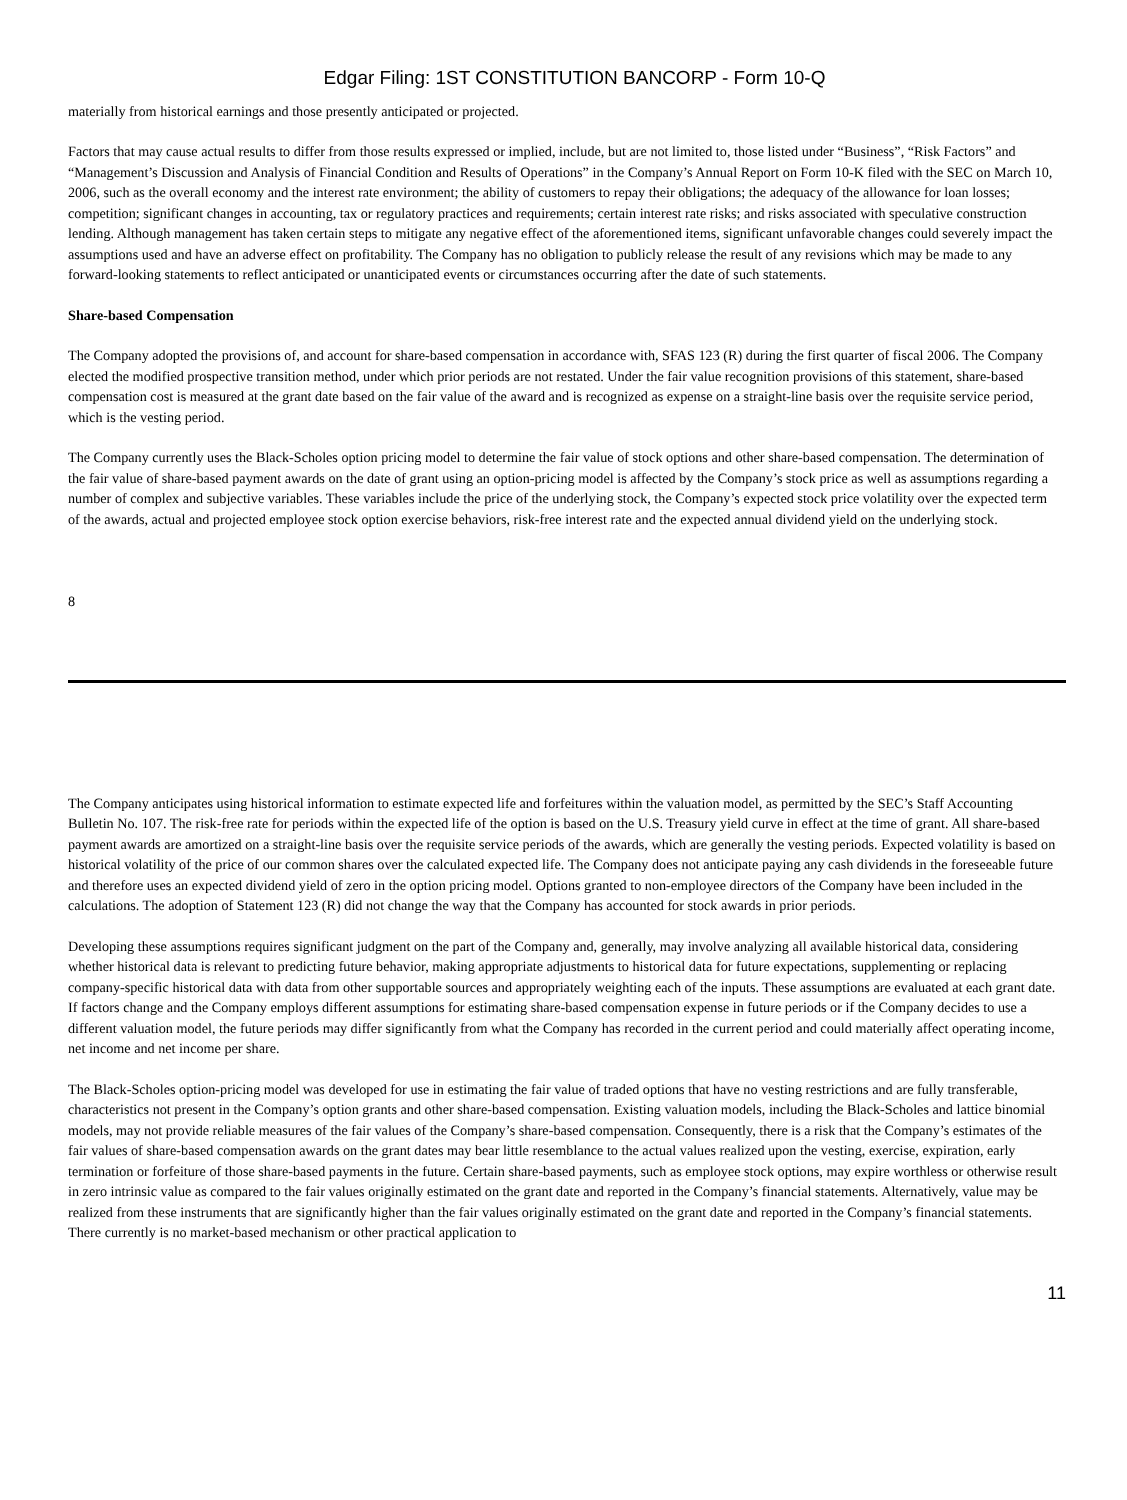Edgar Filing: 1ST CONSTITUTION BANCORP - Form 10-Q
materially from historical earnings and those presently anticipated or projected.
Factors that may cause actual results to differ from those results expressed or implied, include, but are not limited to, those listed under “Business”, “Risk Factors” and “Management’s Discussion and Analysis of Financial Condition and Results of Operations” in the Company’s Annual Report on Form 10-K filed with the SEC on March 10, 2006, such as the overall economy and the interest rate environment; the ability of customers to repay their obligations; the adequacy of the allowance for loan losses; competition; significant changes in accounting, tax or regulatory practices and requirements; certain interest rate risks; and risks associated with speculative construction lending. Although management has taken certain steps to mitigate any negative effect of the aforementioned items, significant unfavorable changes could severely impact the assumptions used and have an adverse effect on profitability. The Company has no obligation to publicly release the result of any revisions which may be made to any forward-looking statements to reflect anticipated or unanticipated events or circumstances occurring after the date of such statements.
Share-based Compensation
The Company adopted the provisions of, and account for share-based compensation in accordance with, SFAS 123 (R) during the first quarter of fiscal 2006. The Company elected the modified prospective transition method, under which prior periods are not restated. Under the fair value recognition provisions of this statement, share-based compensation cost is measured at the grant date based on the fair value of the award and is recognized as expense on a straight-line basis over the requisite service period, which is the vesting period.
The Company currently uses the Black-Scholes option pricing model to determine the fair value of stock options and other share-based compensation. The determination of the fair value of share-based payment awards on the date of grant using an option-pricing model is affected by the Company’s stock price as well as assumptions regarding a number of complex and subjective variables. These variables include the price of the underlying stock, the Company’s expected stock price volatility over the expected term of the awards, actual and projected employee stock option exercise behaviors, risk-free interest rate and the expected annual dividend yield on the underlying stock.
8
The Company anticipates using historical information to estimate expected life and forfeitures within the valuation model, as permitted by the SEC’s Staff Accounting Bulletin No. 107. The risk-free rate for periods within the expected life of the option is based on the U.S. Treasury yield curve in effect at the time of grant. All share-based payment awards are amortized on a straight-line basis over the requisite service periods of the awards, which are generally the vesting periods. Expected volatility is based on historical volatility of the price of our common shares over the calculated expected life. The Company does not anticipate paying any cash dividends in the foreseeable future and therefore uses an expected dividend yield of zero in the option pricing model. Options granted to non-employee directors of the Company have been included in the calculations. The adoption of Statement 123 (R) did not change the way that the Company has accounted for stock awards in prior periods.
Developing these assumptions requires significant judgment on the part of the Company and, generally, may involve analyzing all available historical data, considering whether historical data is relevant to predicting future behavior, making appropriate adjustments to historical data for future expectations, supplementing or replacing company-specific historical data with data from other supportable sources and appropriately weighting each of the inputs. These assumptions are evaluated at each grant date. If factors change and the Company employs different assumptions for estimating share-based compensation expense in future periods or if the Company decides to use a different valuation model, the future periods may differ significantly from what the Company has recorded in the current period and could materially affect operating income, net income and net income per share.
The Black-Scholes option-pricing model was developed for use in estimating the fair value of traded options that have no vesting restrictions and are fully transferable, characteristics not present in the Company’s option grants and other share-based compensation. Existing valuation models, including the Black-Scholes and lattice binomial models, may not provide reliable measures of the fair values of the Company’s share-based compensation. Consequently, there is a risk that the Company’s estimates of the fair values of share-based compensation awards on the grant dates may bear little resemblance to the actual values realized upon the vesting, exercise, expiration, early termination or forfeiture of those share-based payments in the future. Certain share-based payments, such as employee stock options, may expire worthless or otherwise result in zero intrinsic value as compared to the fair values originally estimated on the grant date and reported in the Company’s financial statements. Alternatively, value may be realized from these instruments that are significantly higher than the fair values originally estimated on the grant date and reported in the Company’s financial statements. There currently is no market-based mechanism or other practical application to
11